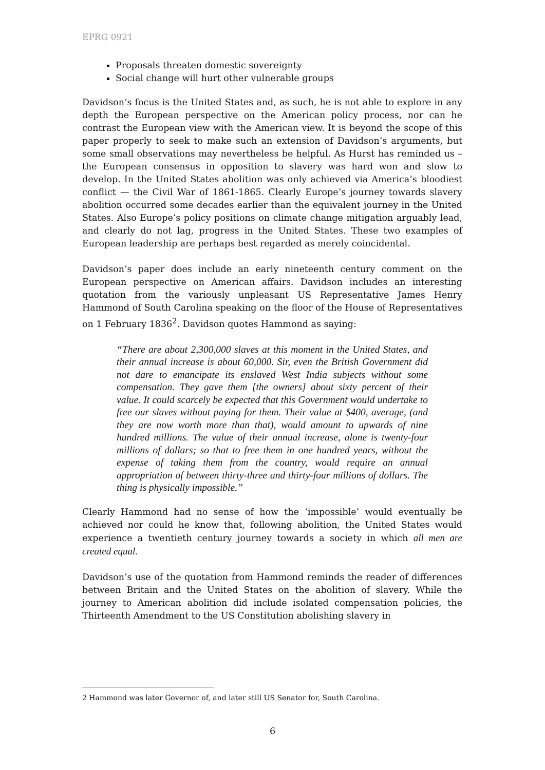EPRG 0921
Proposals threaten domestic sovereignty
Social change will hurt other vulnerable groups
Davidson’s focus is the United States and, as such, he is not able to explore in any depth the European perspective on the American policy process, nor can he contrast the European view with the American view. It is beyond the scope of this paper properly to seek to make such an extension of Davidson’s arguments, but some small observations may nevertheless be helpful. As Hurst has reminded us – the European consensus in opposition to slavery was hard won and slow to develop. In the United States abolition was only achieved via America’s bloodiest conflict — the Civil War of 1861-1865. Clearly Europe’s journey towards slavery abolition occurred some decades earlier than the equivalent journey in the United States. Also Europe’s policy positions on climate change mitigation arguably lead, and clearly do not lag, progress in the United States. These two examples of European leadership are perhaps best regarded as merely coincidental.
Davidson’s paper does include an early nineteenth century comment on the European perspective on American affairs. Davidson includes an interesting quotation from the variously unpleasant US Representative James Henry Hammond of South Carolina speaking on the floor of the House of Representatives on 1 February 1836<sup>2</sup>. Davidson quotes Hammond as saying:
“There are about 2,300,000 slaves at this moment in the United States, and their annual increase is about 60,000. Sir, even the British Government did not dare to emancipate its enslaved West India subjects without some compensation. They gave them [the owners] about sixty percent of their value. It could scarcely be expected that this Government would undertake to free our slaves without paying for them. Their value at $400, average, (and they are now worth more than that), would amount to upwards of nine hundred millions. The value of their annual increase, alone is twenty-four millions of dollars; so that to free them in one hundred years, without the expense of taking them from the country, would require an annual appropriation of between thirty-three and thirty-four millions of dollars. The thing is physically impossible.”
Clearly Hammond had no sense of how the ‘impossible’ would eventually be achieved nor could he know that, following abolition, the United States would experience a twentieth century journey towards a society in which all men are created equal.
Davidson’s use of the quotation from Hammond reminds the reader of differences between Britain and the United States on the abolition of slavery. While the journey to American abolition did include isolated compensation policies, the Thirteenth Amendment to the US Constitution abolishing slavery in
2 Hammond was later Governor of, and later still US Senator for, South Carolina.
6